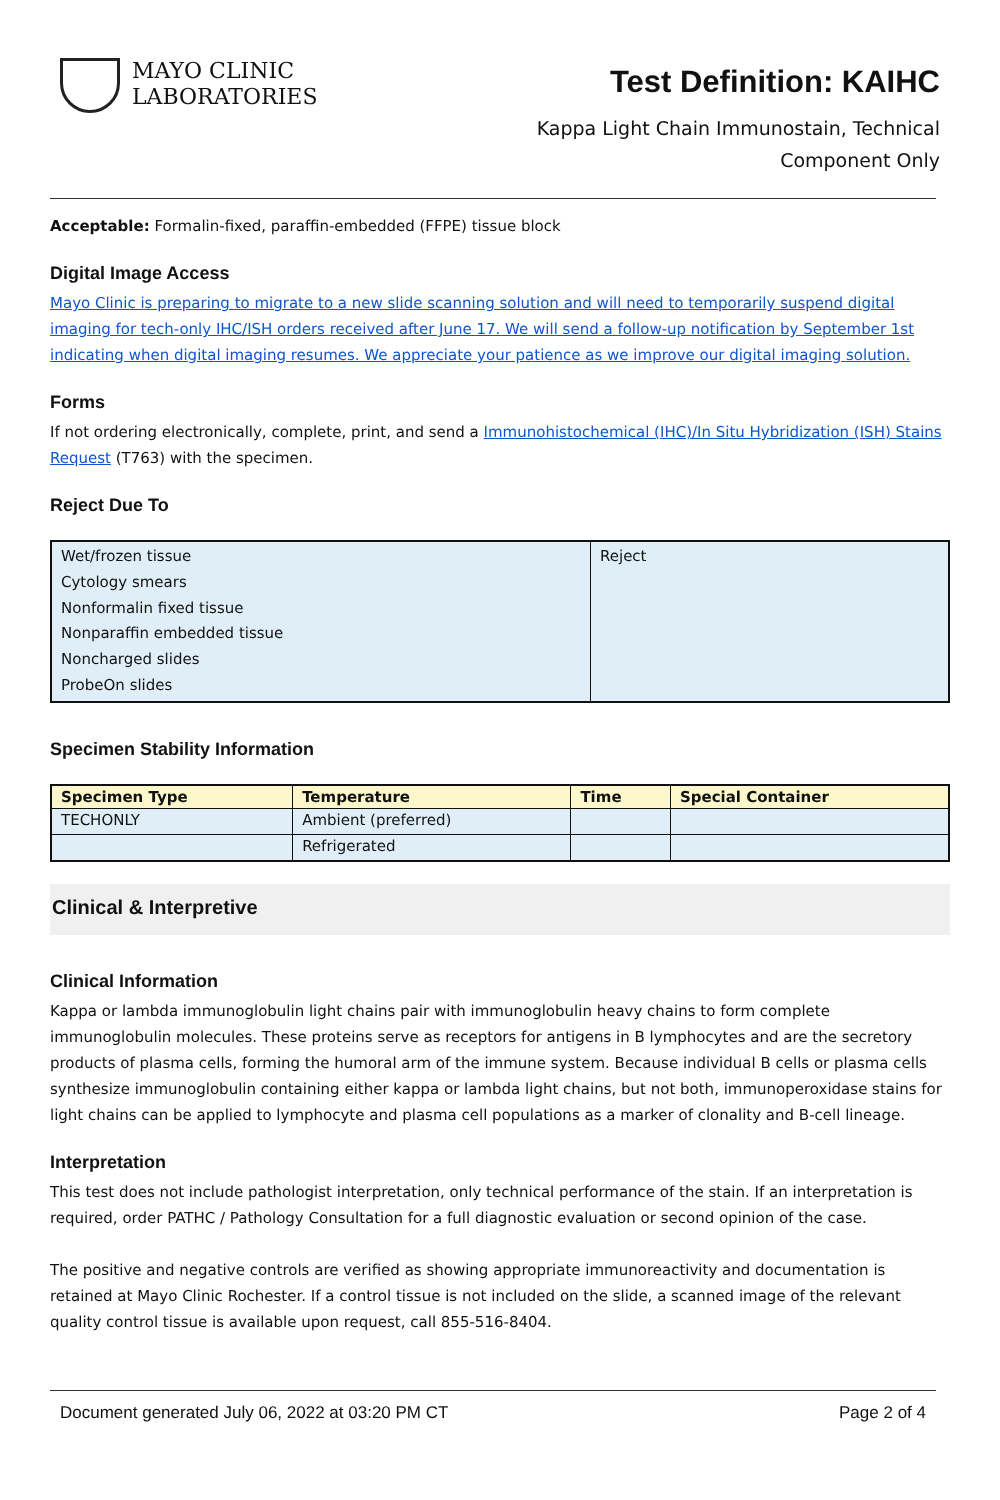MAYO CLINIC
LABORATORIES
Test Definition: KAIHC
Kappa Light Chain Immunostain, Technical
Component Only
Acceptable: Formalin-fixed, paraffin-embedded (FFPE) tissue block
Digital Image Access
Mayo Clinic is preparing to migrate to a new slide scanning solution and will need to temporarily suspend digital imaging for tech-only IHC/ISH orders received after June 17. We will send a follow-up notification by September 1st indicating when digital imaging resumes. We appreciate your patience as we improve our digital imaging solution.
Forms
If not ordering electronically, complete, print, and send a Immunohistochemical (IHC)/In Situ Hybridization (ISH) Stains Request (T763) with the specimen.
Reject Due To
| Wet/frozen tissue Cytology smears Nonformalin fixed tissue Nonparaffin embedded tissue Noncharged slides ProbeOn slides | Reject |
Specimen Stability Information
| Specimen Type | Temperature | Time | Special Container |
| --- | --- | --- | --- |
| TECHONLY | Ambient (preferred) | | |
| | Refrigerated | | |
Clinical & Interpretive
Clinical Information
Kappa or lambda immunoglobulin light chains pair with immunoglobulin heavy chains to form complete immunoglobulin molecules. These proteins serve as receptors for antigens in B lymphocytes and are the secretory products of plasma cells, forming the humoral arm of the immune system. Because individual B cells or plasma cells synthesize immunoglobulin containing either kappa or lambda light chains, but not both, immunoperoxidase stains for light chains can be applied to lymphocyte and plasma cell populations as a marker of clonality and B-cell lineage.
Interpretation
This test does not include pathologist interpretation, only technical performance of the stain. If an interpretation is required, order PATHC / Pathology Consultation for a full diagnostic evaluation or second opinion of the case.
The positive and negative controls are verified as showing appropriate immunoreactivity and documentation is retained at Mayo Clinic Rochester. If a control tissue is not included on the slide, a scanned image of the relevant quality control tissue is available upon request, call 855-516-8404.
Document generated July 06, 2022 at 03:20 PM CT Page 2 of 4